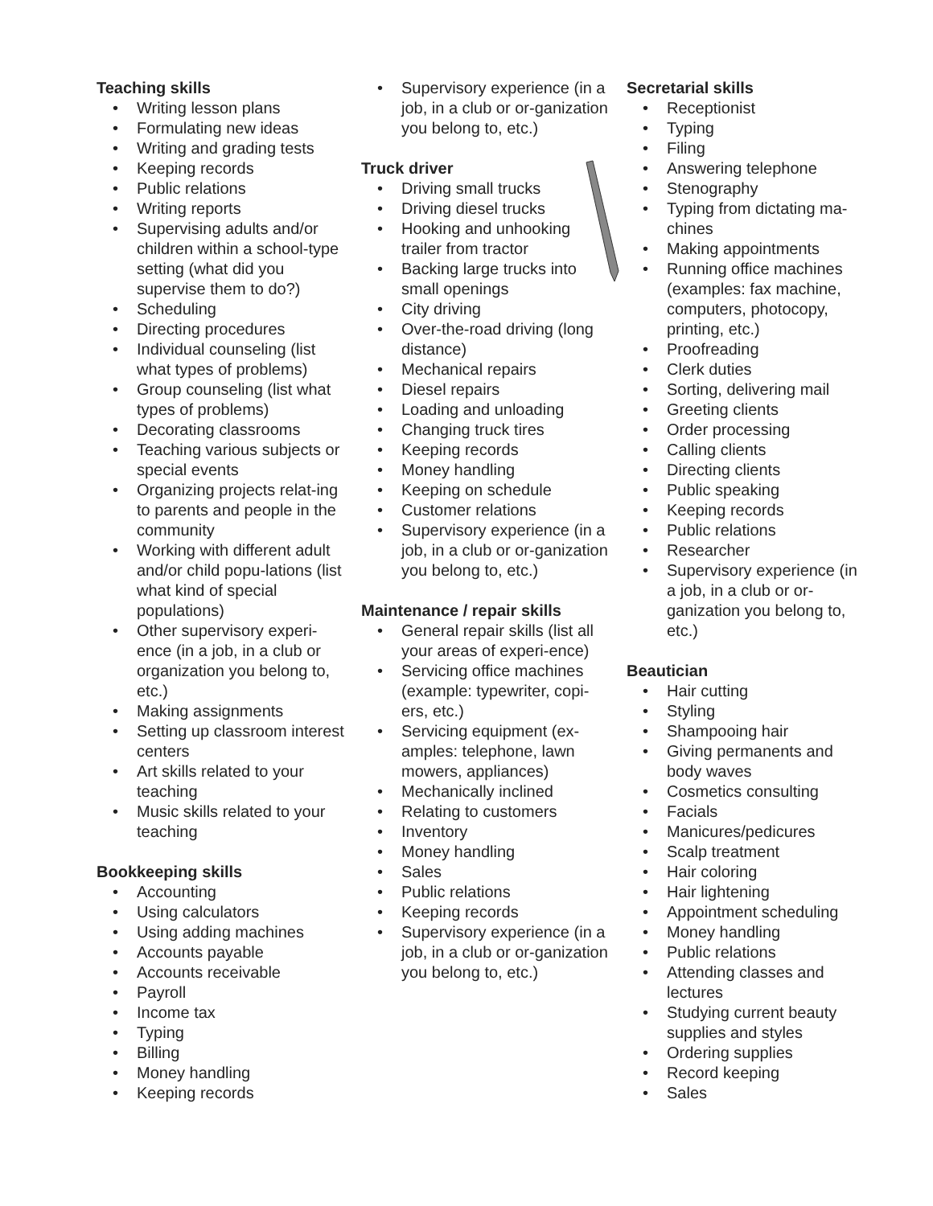Teaching skills
• Writing lesson plans
• Formulating new ideas
• Writing and grading tests
• Keeping records
• Public relations
• Writing reports
• Supervising adults and/or children within a school-type setting (what did you supervise them to do?)
• Scheduling
• Directing procedures
• Individual counseling (list what types of problems)
• Group counseling (list what types of problems)
• Decorating classrooms
• Teaching various subjects or special events
• Organizing projects relat-ing to parents and people in the community
• Working with different adult and/or child popu-lations (list what kind of special populations)
• Other supervisory experi-ence (in a job, in a club or organization you belong to, etc.)
• Making assignments
• Setting up classroom interest centers
• Art skills related to your teaching
• Music skills related to your teaching
Bookkeeping skills
• Accounting
• Using calculators
• Using adding machines
• Accounts payable
• Accounts receivable
• Payroll
• Income tax
• Typing
• Billing
• Money handling
• Keeping records
• Supervisory experience (in a job, in a club or or-ganization you belong to, etc.)
Truck driver
• Driving small trucks
• Driving diesel trucks
• Hooking and unhooking trailer from tractor
• Backing large trucks into small openings
• City driving
• Over-the-road driving (long distance)
• Mechanical repairs
• Diesel repairs
• Loading and unloading
• Changing truck tires
• Keeping records
• Money handling
• Keeping on schedule
• Customer relations
• Supervisory experience (in a job, in a club or or-ganization you belong to, etc.)
Maintenance / repair skills
• General repair skills (list all your areas of experi-ence)
• Servicing office machines (example: typewriter, copi-ers, etc.)
• Servicing equipment (ex-amples: telephone, lawn mowers, appliances)
• Mechanically inclined
• Relating to customers
• Inventory
• Money handling
• Sales
• Public relations
• Keeping records
• Supervisory experience (in a job, in a club or or-ganization you belong to, etc.)
Secretarial skills
• Receptionist
• Typing
• Filing
• Answering telephone
• Stenography
• Typing from dictating ma-chines
• Making appointments
• Running office machines (examples: fax machine, computers, photocopy, printing, etc.)
• Proofreading
• Clerk duties
• Sorting, delivering mail
• Greeting clients
• Order processing
• Calling clients
• Directing clients
• Public speaking
• Keeping records
• Public relations
• Researcher
• Supervisory experience (in a job, in a club or or-ganization you belong to, etc.)
Beautician
• Hair cutting
• Styling
• Shampooing hair
• Giving permanents and body waves
• Cosmetics consulting
• Facials
• Manicures/pedicures
• Scalp treatment
• Hair coloring
• Hair lightening
• Appointment scheduling
• Money handling
• Public relations
• Attending classes and lectures
• Studying current beauty supplies and styles
• Ordering supplies
• Record keeping
• Sales